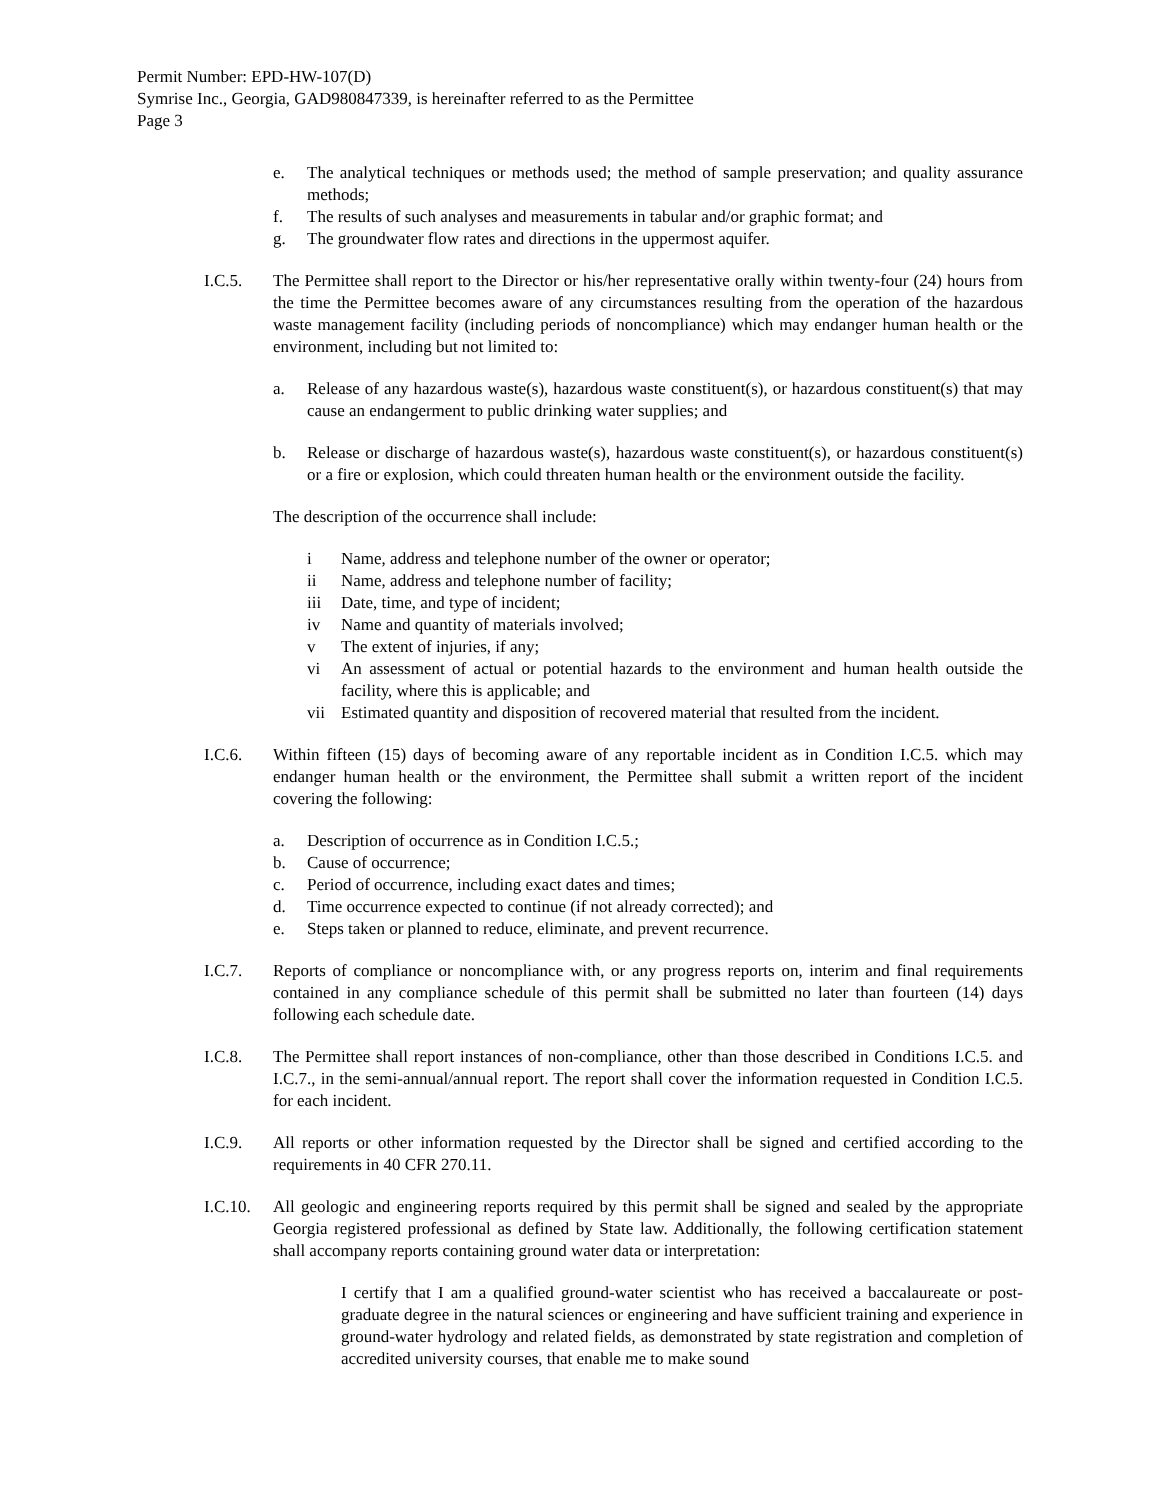Permit Number: EPD-HW-107(D)
Symrise Inc., Georgia, GAD980847339, is hereinafter referred to as the Permittee
Page 3
e. The analytical techniques or methods used; the method of sample preservation; and quality assurance methods;
f. The results of such analyses and measurements in tabular and/or graphic format; and
g. The groundwater flow rates and directions in the uppermost aquifer.
I.C.5. The Permittee shall report to the Director or his/her representative orally within twenty-four (24) hours from the time the Permittee becomes aware of any circumstances resulting from the operation of the hazardous waste management facility (including periods of noncompliance) which may endanger human health or the environment, including but not limited to:
a. Release of any hazardous waste(s), hazardous waste constituent(s), or hazardous constituent(s) that may cause an endangerment to public drinking water supplies; and
b. Release or discharge of hazardous waste(s), hazardous waste constituent(s), or hazardous constituent(s) or a fire or explosion, which could threaten human health or the environment outside the facility.
The description of the occurrence shall include:
i Name, address and telephone number of the owner or operator;
ii Name, address and telephone number of facility;
iii Date, time, and type of incident;
iv Name and quantity of materials involved;
v The extent of injuries, if any;
vi An assessment of actual or potential hazards to the environment and human health outside the facility, where this is applicable; and
vii Estimated quantity and disposition of recovered material that resulted from the incident.
I.C.6. Within fifteen (15) days of becoming aware of any reportable incident as in Condition I.C.5. which may endanger human health or the environment, the Permittee shall submit a written report of the incident covering the following:
a. Description of occurrence as in Condition I.C.5.;
b. Cause of occurrence;
c. Period of occurrence, including exact dates and times;
d. Time occurrence expected to continue (if not already corrected); and
e. Steps taken or planned to reduce, eliminate, and prevent recurrence.
I.C.7. Reports of compliance or noncompliance with, or any progress reports on, interim and final requirements contained in any compliance schedule of this permit shall be submitted no later than fourteen (14) days following each schedule date.
I.C.8. The Permittee shall report instances of non-compliance, other than those described in Conditions I.C.5. and I.C.7., in the semi-annual/annual report. The report shall cover the information requested in Condition I.C.5. for each incident.
I.C.9. All reports or other information requested by the Director shall be signed and certified according to the requirements in 40 CFR 270.11.
I.C.10.
All geologic and engineering reports required by this permit shall be signed and sealed by the appropriate Georgia registered professional as defined by State law. Additionally, the following certification statement shall accompany reports containing ground water data or interpretation:
I certify that I am a qualified ground-water scientist who has received a baccalaureate or post-graduate degree in the natural sciences or engineering and have sufficient training and experience in ground-water hydrology and related fields, as demonstrated by state registration and completion of accredited university courses, that enable me to make sound